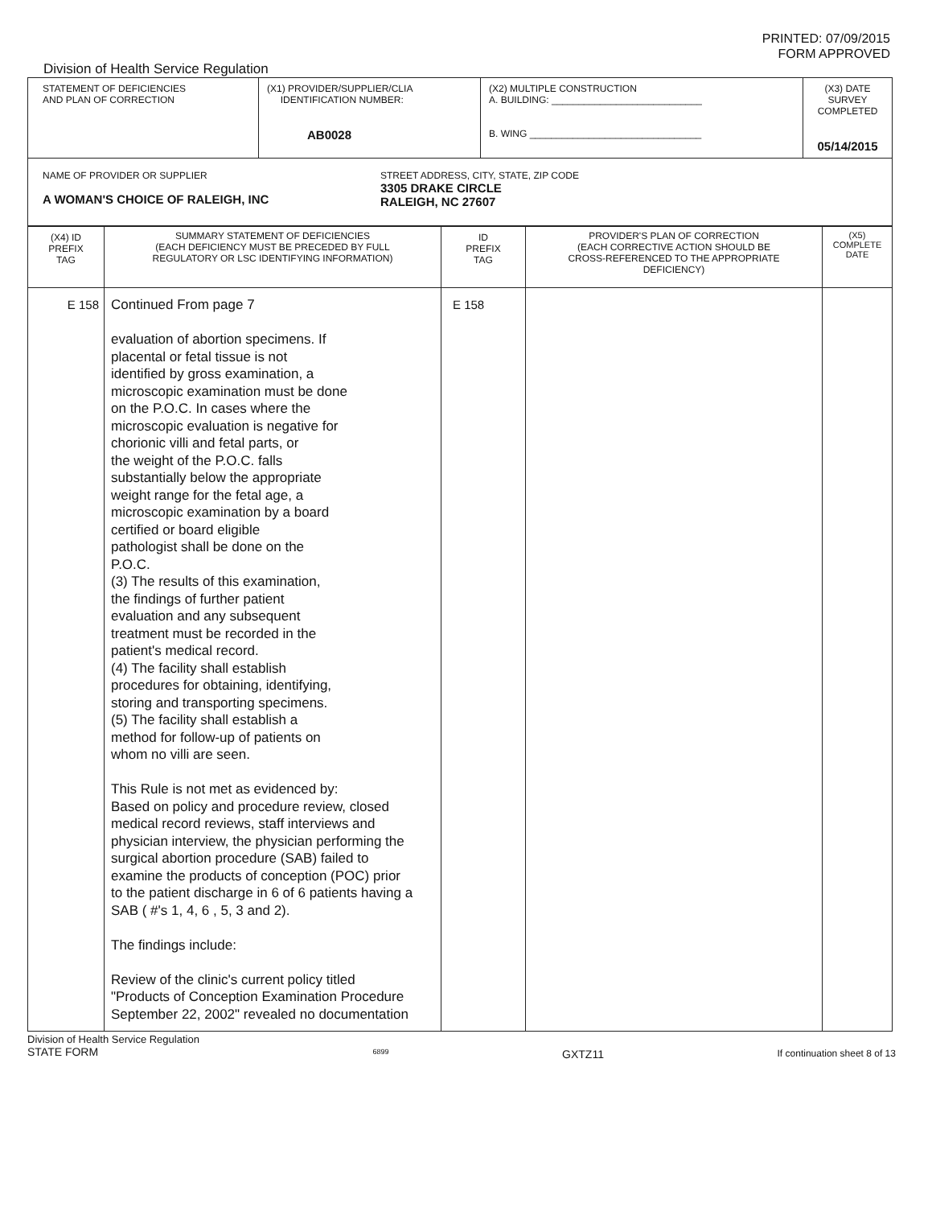PRINTED: 07/09/2015
FORM APPROVED
Division of Health Service Regulation
| STATEMENT OF DEFICIENCIES AND PLAN OF CORRECTION | (X1) PROVIDER/SUPPLIER/CLIA IDENTIFICATION NUMBER: AB0028 | (X2) MULTIPLE CONSTRUCTION A. BUILDING: ____________________________ B. WING ________________________________ | (X3) DATE SURVEY COMPLETED 05/14/2015 |
| NAME OF PROVIDER OR SUPPLIER A WOMAN'S CHOICE OF RALEIGH, INC STREET ADDRESS, CITY, STATE, ZIP CODE 3305 DRAKE CIRCLE RALEIGH, NC 27607 | | | |
| (X4) ID PREFIX TAG | SUMMARY STATEMENT OF DEFICIENCIES (EACH DEFICIENCY MUST BE PRECEDED BY FULL REGULATORY OR LSC IDENTIFYING INFORMATION) | ID PREFIX TAG | PROVIDER'S PLAN OF CORRECTION (EACH CORRECTIVE ACTION SHOULD BE CROSS-REFERENCED TO THE APPROPRIATE DEFICIENCY) | (X5) COMPLETE DATE |
| --- | --- | --- | --- | --- |
| E 158 | Continued From page 7 evaluation of abortion specimens. If placental or fetal tissue is not identified by gross examination, a microscopic examination must be done on the P.O.C. In cases where the microscopic evaluation is negative for chorionic villi and fetal parts, or the weight of the P.O.C. falls substantially below the appropriate weight range for the fetal age, a microscopic examination by a board certified or board eligible pathologist shall be done on the P.O.C. (3) The results of this examination, the findings of further patient evaluation and any subsequent treatment must be recorded in the patient's medical record. (4) The facility shall establish procedures for obtaining, identifying, storing and transporting specimens. (5) The facility shall establish a method for follow-up of patients on whom no villi are seen. This Rule is not met as evidenced by: Based on policy and procedure review, closed medical record reviews, staff interviews and physician interview, the physician performing the surgical abortion procedure (SAB) failed to examine the products of conception (POC) prior to the patient discharge in 6 of 6 patients having a SAB ( #'s 1, 4, 6 , 5, 3 and 2). The findings include: Review of the clinic's current policy titled "Products of Conception Examination Procedure September 22, 2002" revealed no documentation | E 158 | | |
Division of Health Service Regulation
STATE FORM
6899
GXTZ11
If continuation sheet 8 of 13